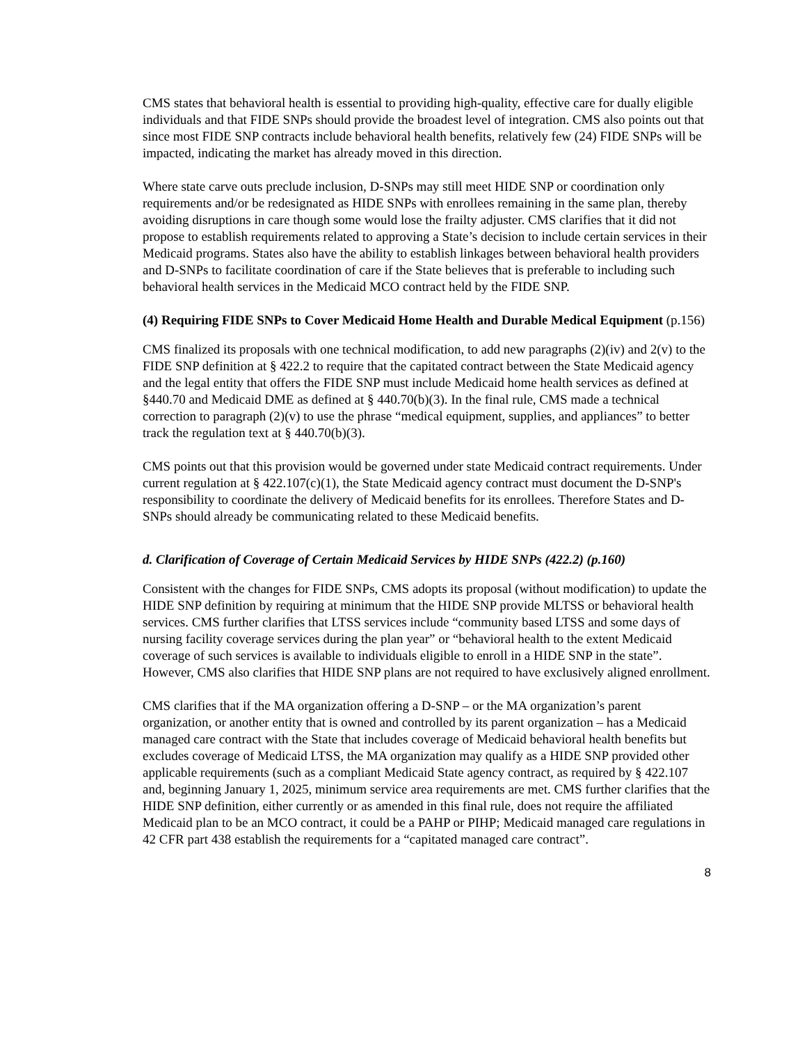CMS states that behavioral health is essential to providing high-quality, effective care for dually eligible individuals and that FIDE SNPs should provide the broadest level of integration. CMS also points out that since most FIDE SNP contracts include behavioral health benefits, relatively few (24) FIDE SNPs will be impacted, indicating the market has already moved in this direction.
Where state carve outs preclude inclusion, D-SNPs may still meet HIDE SNP or coordination only requirements and/or be redesignated as HIDE SNPs with enrollees remaining in the same plan, thereby avoiding disruptions in care though some would lose the frailty adjuster. CMS clarifies that it did not propose to establish requirements related to approving a State’s decision to include certain services in their Medicaid programs. States also have the ability to establish linkages between behavioral health providers and D-SNPs to facilitate coordination of care if the State believes that is preferable to including such behavioral health services in the Medicaid MCO contract held by the FIDE SNP.
(4) Requiring FIDE SNPs to Cover Medicaid Home Health and Durable Medical Equipment (p.156)
CMS finalized its proposals with one technical modification, to add new paragraphs (2)(iv) and 2(v) to the FIDE SNP definition at § 422.2 to require that the capitated contract between the State Medicaid agency and the legal entity that offers the FIDE SNP must include Medicaid home health services as defined at §440.70 and Medicaid DME as defined at § 440.70(b)(3). In the final rule, CMS made a technical correction to paragraph (2)(v) to use the phrase “medical equipment, supplies, and appliances” to better track the regulation text at § 440.70(b)(3).
CMS points out that this provision would be governed under state Medicaid contract requirements. Under current regulation at § 422.107(c)(1), the State Medicaid agency contract must document the D-SNP's responsibility to coordinate the delivery of Medicaid benefits for its enrollees. Therefore States and D-SNPs should already be communicating related to these Medicaid benefits.
d. Clarification of Coverage of Certain Medicaid Services by HIDE SNPs (422.2) (p.160)
Consistent with the changes for FIDE SNPs, CMS adopts its proposal (without modification) to update the HIDE SNP definition by requiring at minimum that the HIDE SNP provide MLTSS or behavioral health services. CMS further clarifies that LTSS services include “community based LTSS and some days of nursing facility coverage services during the plan year” or “behavioral health to the extent Medicaid coverage of such services is available to individuals eligible to enroll in a HIDE SNP in the state”. However, CMS also clarifies that HIDE SNP plans are not required to have exclusively aligned enrollment.
CMS clarifies that if the MA organization offering a D-SNP – or the MA organization’s parent organization, or another entity that is owned and controlled by its parent organization – has a Medicaid managed care contract with the State that includes coverage of Medicaid behavioral health benefits but excludes coverage of Medicaid LTSS, the MA organization may qualify as a HIDE SNP provided other applicable requirements (such as a compliant Medicaid State agency contract, as required by § 422.107 and, beginning January 1, 2025, minimum service area requirements are met. CMS further clarifies that the HIDE SNP definition, either currently or as amended in this final rule, does not require the affiliated Medicaid plan to be an MCO contract, it could be a PAHP or PIHP; Medicaid managed care regulations in 42 CFR part 438 establish the requirements for a “capitated managed care contract”.
8